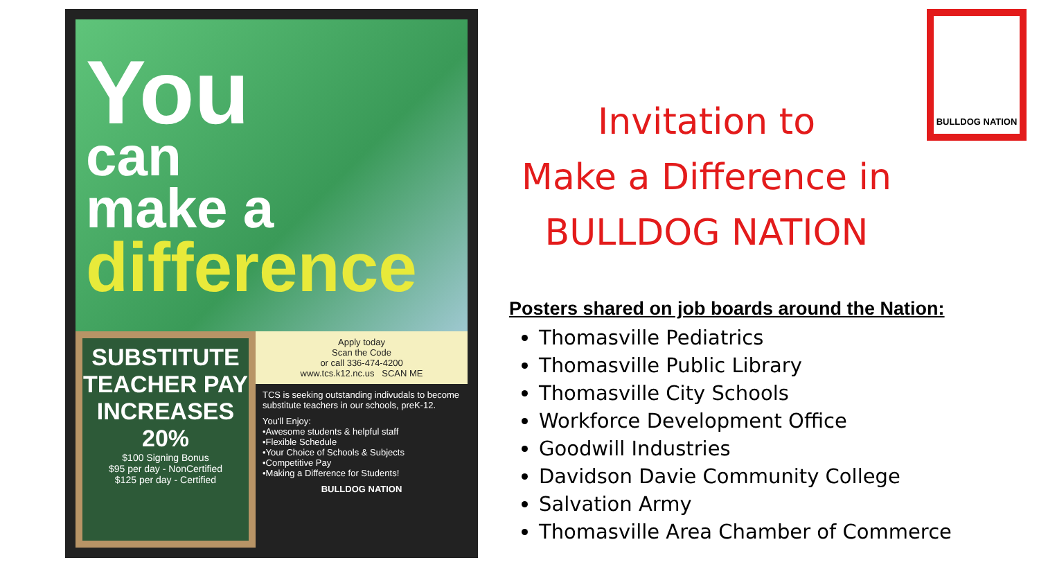You
can
make a
difference
SUBSTITUTE TEACHER PAY INCREASES 20%
$100 Signing Bonus
$95 per day - NonCertified
$125 per day - Certified
Apply today
Scan the Code
or call 336-474-4200
www.tcs.k12.nc.us SCAN ME
TCS is seeking outstanding indivudals to become substitute teachers in our schools, preK-12.
You'll Enjoy:
•Awesome students & helpful staff
•Flexible Schedule
•Your Choice of Schools & Subjects
•Competitive Pay
•Making a Difference for Students!
BULLDOG NATION
Invitation to
Make a Difference in
BULLDOG NATION
BULLDOG NATION
Posters shared on job boards around the Nation:
Thomasville Pediatrics
Thomasville Public Library
Thomasville City Schools
Workforce Development Office
Goodwill Industries
Davidson Davie Community College
Salvation Army
Thomasville Area Chamber of Commerce